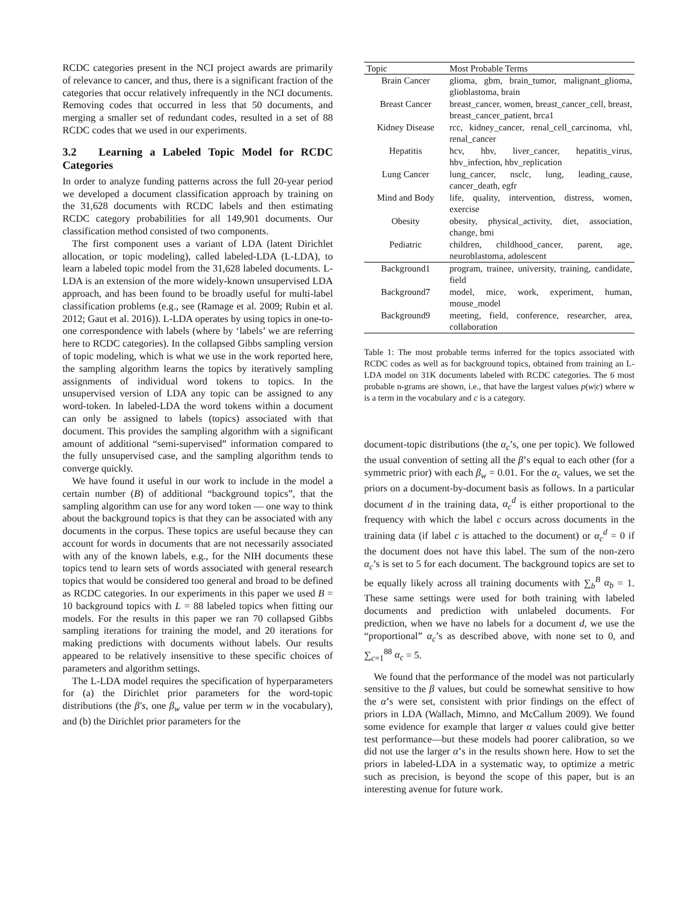RCDC categories present in the NCI project awards are primarily of relevance to cancer, and thus, there is a significant fraction of the categories that occur relatively infrequently in the NCI documents. Removing codes that occurred in less that 50 documents, and merging a smaller set of redundant codes, resulted in a set of 88 RCDC codes that we used in our experiments.
3.2 Learning a Labeled Topic Model for RCDC Categories
In order to analyze funding patterns across the full 20-year period we developed a document classification approach by training on the 31,628 documents with RCDC labels and then estimating RCDC category probabilities for all 149,901 documents. Our classification method consisted of two components.
The first component uses a variant of LDA (latent Dirichlet allocation, or topic modeling), called labeled-LDA (L-LDA), to learn a labeled topic model from the 31,628 labeled documents. L-LDA is an extension of the more widely-known unsupervised LDA approach, and has been found to be broadly useful for multi-label classification problems (e.g., see (Ramage et al. 2009; Rubin et al. 2012; Gaut et al. 2016)). L-LDA operates by using topics in one-to-one correspondence with labels (where by ‘labels’ we are referring here to RCDC categories). In the collapsed Gibbs sampling version of topic modeling, which is what we use in the work reported here, the sampling algorithm learns the topics by iteratively sampling assignments of individual word tokens to topics. In the unsupervised version of LDA any topic can be assigned to any word-token. In labeled-LDA the word tokens within a document can only be assigned to labels (topics) associated with that document. This provides the sampling algorithm with a significant amount of additional “semi-supervised” information compared to the fully unsupervised case, and the sampling algorithm tends to converge quickly.
We have found it useful in our work to include in the model a certain number (B) of additional “background topics”, that the sampling algorithm can use for any word token — one way to think about the background topics is that they can be associated with any documents in the corpus. These topics are useful because they can account for words in documents that are not necessarily associated with any of the known labels, e.g., for the NIH documents these topics tend to learn sets of words associated with general research topics that would be considered too general and broad to be defined as RCDC categories. In our experiments in this paper we used B = 10 background topics with L = 88 labeled topics when fitting our models. For the results in this paper we ran 70 collapsed Gibbs sampling iterations for training the model, and 20 iterations for making predictions with documents without labels. Our results appeared to be relatively insensitive to these specific choices of parameters and algorithm settings.
The L-LDA model requires the specification of hyperparameters for (a) the Dirichlet prior parameters for the word-topic distributions (the β′s, one β<sub>w</sub> value per term w in the vocabulary), and (b) the Dirichlet prior parameters for the
| Topic | Most Probable Terms |
| --- | --- |
| Brain Cancer | glioma, gbm, brain_tumor, malignant_glioma, glioblastoma, brain |
| Breast Cancer | breast_cancer, women, breast_cancer_cell, breast, breast_cancer_patient, brca1 |
| Kidney Disease | rcc, kidney_cancer, renal_cell_carcinoma, vhl, renal_cancer |
| Hepatitis | hcv, hbv, liver_cancer, hepatitis_virus, hbv_infection, hbv_replication |
| Lung Cancer | lung_cancer, nsclc, lung, leading_cause, cancer_death, egfr |
| Mind and Body | life, quality, intervention, distress, women, exercise |
| Obesity | obesity, physical_activity, diet, association, change, bmi |
| Pediatric | children, childhood_cancer, parent, age, neuroblastoma, adolescent |
| Background1 | program, trainee, university, training, candidate, field |
| Background7 | model, mice, work, experiment, human, mouse_model |
| Background9 | meeting, field, conference, researcher, area, collaboration |
Table 1: The most probable terms inferred for the topics associated with RCDC codes as well as for background topics, obtained from training an L-LDA model on 31K documents labeled with RCDC categories. The 6 most probable n-grams are shown, i.e., that have the largest values p(w|c) where w is a term in the vocabulary and c is a category.
document-topic distributions (the α<sub>c</sub>’s, one per topic). We followed the usual convention of setting all the β’s equal to each other (for a symmetric prior) with each β<sub>w</sub> = 0.01. For the α<sub>c</sub> values, we set the priors on a document-by-document basis as follows. In a particular document d in the training data, α<sub>c</sub><sup>d</sup> is either proportional to the frequency with which the label c occurs across documents in the training data (if label c is attached to the document) or α<sub>c</sub><sup>d</sup> = 0 if the document does not have this label. The sum of the non-zero α<sub>c</sub>’s is set to 5 for each document. The background topics are set to be equally likely across all training documents with ∑<sub>b</sub><sup>B</sup> α<sub>b</sub> = 1. These same settings were used for both training with labeled documents and prediction with unlabeled documents. For prediction, when we have no labels for a document d, we use the “proportional” α<sub>c</sub>’s as described above, with none set to 0, and ∑<sub>c=1</sub><sup>88</sup> α<sub>c</sub> = 5.
We found that the performance of the model was not particularly sensitive to the β values, but could be somewhat sensitive to how the α’s were set, consistent with prior findings on the effect of priors in LDA (Wallach, Mimno, and McCallum 2009). We found some evidence for example that larger α values could give better test performance—but these models had poorer calibration, so we did not use the larger α’s in the results shown here. How to set the priors in labeled-LDA in a systematic way, to optimize a metric such as precision, is beyond the scope of this paper, but is an interesting avenue for future work.